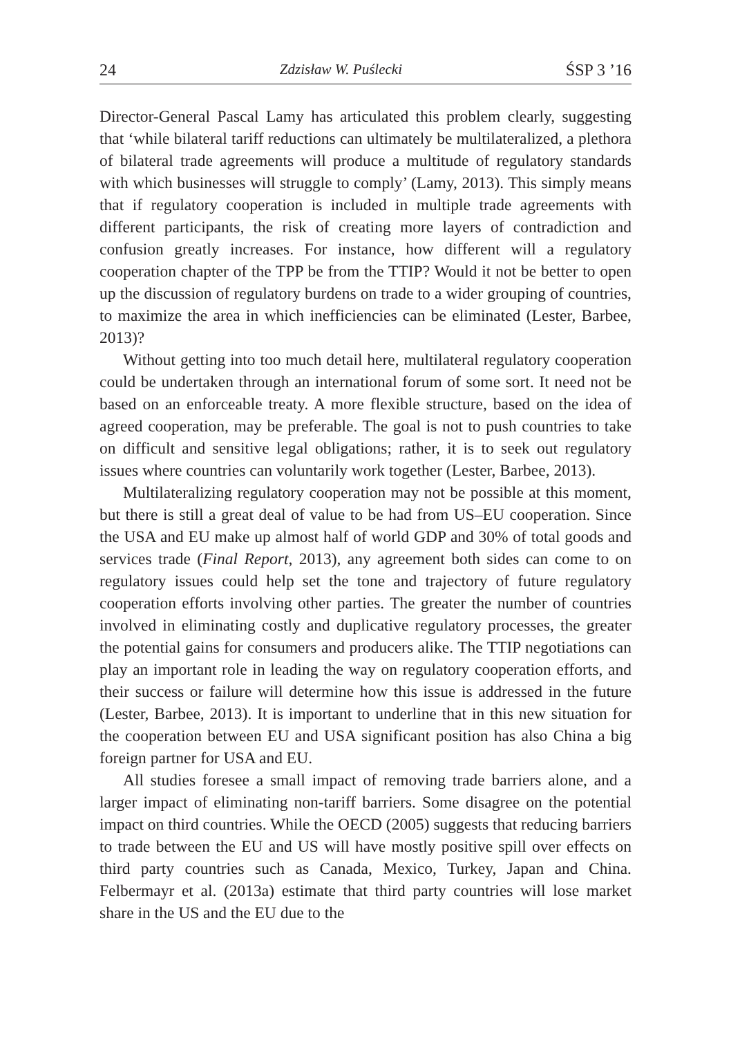24 Zdzisław W. Puślecki ŚSP 3 ’16
Director-General Pascal Lamy has articulated this problem clearly, suggesting that ‘while bilateral tariff reductions can ultimately be multilateralized, a plethora of bilateral trade agreements will produce a multitude of regulatory standards with which businesses will struggle to comply’ (Lamy, 2013). This simply means that if regulatory cooperation is included in multiple trade agreements with different participants, the risk of creating more layers of contradiction and confusion greatly increases. For instance, how different will a regulatory cooperation chapter of the TPP be from the TTIP? Would it not be better to open up the discussion of regulatory burdens on trade to a wider grouping of countries, to maximize the area in which inefficiencies can be eliminated (Lester, Barbee, 2013)?
Without getting into too much detail here, multilateral regulatory cooperation could be undertaken through an international forum of some sort. It need not be based on an enforceable treaty. A more flexible structure, based on the idea of agreed cooperation, may be preferable. The goal is not to push countries to take on difficult and sensitive legal obligations; rather, it is to seek out regulatory issues where countries can voluntarily work together (Lester, Barbee, 2013).
Multilateralizing regulatory cooperation may not be possible at this moment, but there is still a great deal of value to be had from US–EU cooperation. Since the USA and EU make up almost half of world GDP and 30% of total goods and services trade (Final Report, 2013), any agreement both sides can come to on regulatory issues could help set the tone and trajectory of future regulatory cooperation efforts involving other parties. The greater the number of countries involved in eliminating costly and duplicative regulatory processes, the greater the potential gains for consumers and producers alike. The TTIP negotiations can play an important role in leading the way on regulatory cooperation efforts, and their success or failure will determine how this issue is addressed in the future (Lester, Barbee, 2013). It is important to underline that in this new situation for the cooperation between EU and USA significant position has also China a big foreign partner for USA and EU.
All studies foresee a small impact of removing trade barriers alone, and a larger impact of eliminating non-tariff barriers. Some disagree on the potential impact on third countries. While the OECD (2005) suggests that reducing barriers to trade between the EU and US will have mostly positive spill over effects on third party countries such as Canada, Mexico, Turkey, Japan and China. Felbermayr et al. (2013a) estimate that third party countries will lose market share in the US and the EU due to the